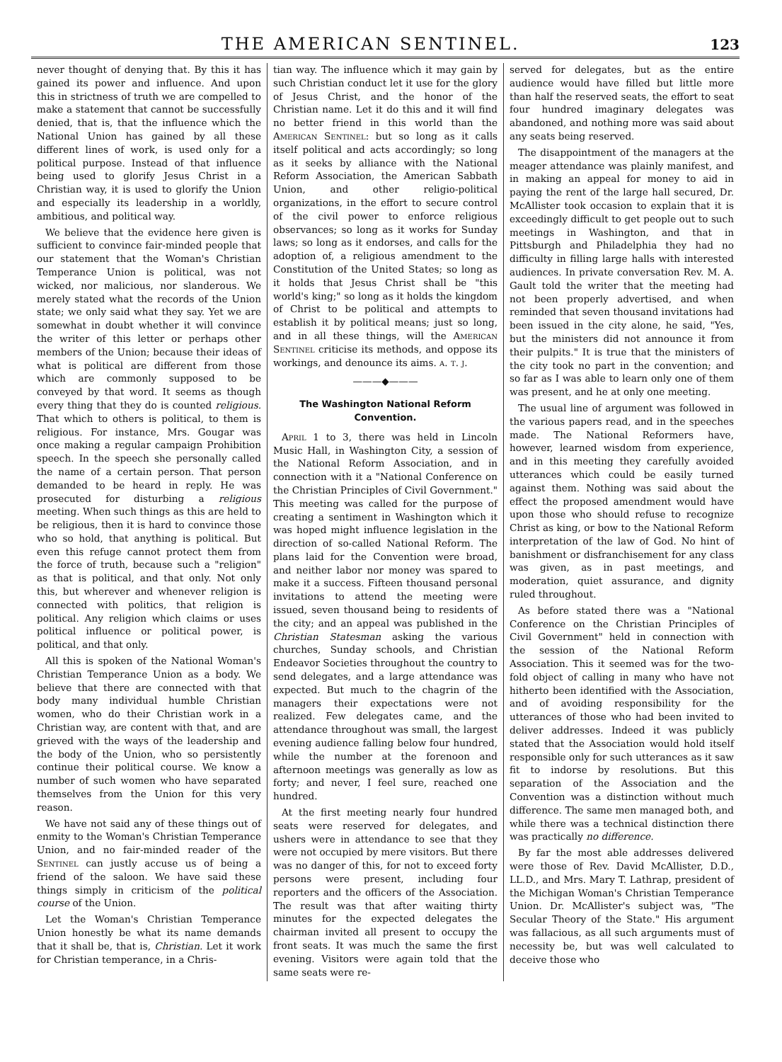THE AMERICAN SENTINEL.
123
never thought of denying that. By this it has gained its power and influence. And upon this in strictness of truth we are compelled to make a statement that cannot be successfully denied, that is, that the influence which the National Union has gained by all these different lines of work, is used only for a political purpose. Instead of that influence being used to glorify Jesus Christ in a Christian way, it is used to glorify the Union and especially its leadership in a worldly, ambitious, and political way.
We believe that the evidence here given is sufficient to convince fair-minded people that our statement that the Woman's Christian Temperance Union is political, was not wicked, nor malicious, nor slanderous. We merely stated what the records of the Union state; we only said what they say. Yet we are somewhat in doubt whether it will convince the writer of this letter or perhaps other members of the Union; because their ideas of what is political are different from those which are commonly supposed to be conveyed by that word. It seems as though every thing that they do is counted religious. That which to others is political, to them is religious. For instance, Mrs. Gougar was once making a regular campaign Prohibition speech. In the speech she personally called the name of a certain person. That person demanded to be heard in reply. He was prosecuted for disturbing a religious meeting. When such things as this are held to be religious, then it is hard to convince those who so hold, that anything is political. But even this refuge cannot protect them from the force of truth, because such a "religion" as that is political, and that only. Not only this, but wherever and whenever religion is connected with politics, that religion is political. Any religion which claims or uses political influence or political power, is political, and that only.
All this is spoken of the National Woman's Christian Temperance Union as a body. We believe that there are connected with that body many individual humble Christian women, who do their Christian work in a Christian way, are content with that, and are grieved with the ways of the leadership and the body of the Union, who so persistently continue their political course. We know a number of such women who have separated themselves from the Union for this very reason.
We have not said any of these things out of enmity to the Woman's Christian Temperance Union, and no fair-minded reader of the Sentinel can justly accuse us of being a friend of the saloon. We have said these things simply in criticism of the political course of the Union.
Let the Woman's Christian Temperance Union honestly be what its name demands that it shall be, that is, Christian. Let it work for Christian temperance, in a Chris-
tian way. The influence which it may gain by such Christian conduct let it use for the glory of Jesus Christ, and the honor of the Christian name. Let it do this and it will find no better friend in this world than the American Sentinel: but so long as it calls itself political and acts accordingly; so long as it seeks by alliance with the National Reform Association, the American Sabbath Union, and other religio-political organizations, in the effort to secure control of the civil power to enforce religious observances; so long as it works for Sunday laws; so long as it endorses, and calls for the adoption of, a religious amendment to the Constitution of the United States; so long as it holds that Jesus Christ shall be "this world's king;" so long as it holds the kingdom of Christ to be political and attempts to establish it by political means; just so long, and in all these things, will the American Sentinel criticise its methods, and oppose its workings, and denounce its aims. a. t. j.
———◆———
The Washington National Reform Convention.
April 1 to 3, there was held in Lincoln Music Hall, in Washington City, a session of the National Reform Association, and in connection with it a "National Conference on the Christian Principles of Civil Government." This meeting was called for the purpose of creating a sentiment in Washington which it was hoped might influence legislation in the direction of so-called National Reform. The plans laid for the Convention were broad, and neither labor nor money was spared to make it a success. Fifteen thousand personal invitations to attend the meeting were issued, seven thousand being to residents of the city; and an appeal was published in the Christian Statesman asking the various churches, Sunday schools, and Christian Endeavor Societies throughout the country to send delegates, and a large attendance was expected. But much to the chagrin of the managers their expectations were not realized. Few delegates came, and the attendance throughout was small, the largest evening audience falling below four hundred, while the number at the forenoon and afternoon meetings was generally as low as forty; and never, I feel sure, reached one hundred.
At the first meeting nearly four hundred seats were reserved for delegates, and ushers were in attendance to see that they were not occupied by mere visitors. But there was no danger of this, for not to exceed forty persons were present, including four reporters and the officers of the Association. The result was that after waiting thirty minutes for the expected delegates the chairman invited all present to occupy the front seats. It was much the same the first evening. Visitors were again told that the same seats were re-
served for delegates, but as the entire audience would have filled but little more than half the reserved seats, the effort to seat four hundred imaginary delegates was abandoned, and nothing more was said about any seats being reserved.
The disappointment of the managers at the meager attendance was plainly manifest, and in making an appeal for money to aid in paying the rent of the large hall secured, Dr. McAllister took occasion to explain that it is exceedingly difficult to get people out to such meetings in Washington, and that in Pittsburgh and Philadelphia they had no difficulty in filling large halls with interested audiences. In private conversation Rev. M. A. Gault told the writer that the meeting had not been properly advertised, and when reminded that seven thousand invitations had been issued in the city alone, he said, "Yes, but the ministers did not announce it from their pulpits." It is true that the ministers of the city took no part in the convention; and so far as I was able to learn only one of them was present, and he at only one meeting.
The usual line of argument was followed in the various papers read, and in the speeches made. The National Reformers have, however, learned wisdom from experience, and in this meeting they carefully avoided utterances which could be easily turned against them. Nothing was said about the effect the proposed amendment would have upon those who should refuse to recognize Christ as king, or bow to the National Reform interpretation of the law of God. No hint of banishment or disfranchisement for any class was given, as in past meetings, and moderation, quiet assurance, and dignity ruled throughout.
As before stated there was a "National Conference on the Christian Principles of Civil Government" held in connection with the session of the National Reform Association. This it seemed was for the two-fold object of calling in many who have not hitherto been identified with the Association, and of avoiding responsibility for the utterances of those who had been invited to deliver addresses. Indeed it was publicly stated that the Association would hold itself responsible only for such utterances as it saw fit to indorse by resolutions. But this separation of the Association and the Convention was a distinction without much difference. The same men managed both, and while there was a technical distinction there was practically no difference.
By far the most able addresses delivered were those of Rev. David McAllister, D.D., LL.D., and Mrs. Mary T. Lathrap, president of the Michigan Woman's Christian Temperance Union. Dr. McAllister's subject was, "The Secular Theory of the State." His argument was fallacious, as all such arguments must of necessity be, but was well calculated to deceive those who